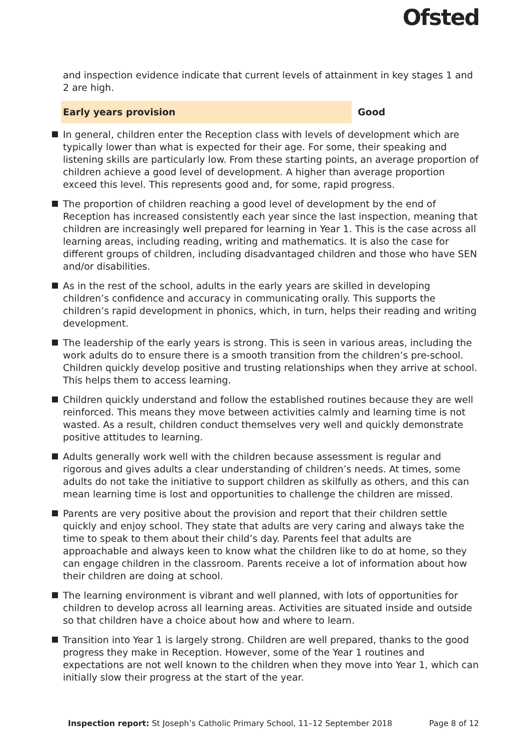Ofsted
and inspection evidence indicate that current levels of attainment in key stages 1 and 2 are high.
Early years provision Good
In general, children enter the Reception class with levels of development which are typically lower than what is expected for their age. For some, their speaking and listening skills are particularly low. From these starting points, an average proportion of children achieve a good level of development. A higher than average proportion exceed this level. This represents good and, for some, rapid progress.
The proportion of children reaching a good level of development by the end of Reception has increased consistently each year since the last inspection, meaning that children are increasingly well prepared for learning in Year 1. This is the case across all learning areas, including reading, writing and mathematics. It is also the case for different groups of children, including disadvantaged children and those who have SEN and/or disabilities.
As in the rest of the school, adults in the early years are skilled in developing children’s confidence and accuracy in communicating orally. This supports the children’s rapid development in phonics, which, in turn, helps their reading and writing development.
The leadership of the early years is strong. This is seen in various areas, including the work adults do to ensure there is a smooth transition from the children’s pre-school. Children quickly develop positive and trusting relationships when they arrive at school. This helps them to access learning.
Children quickly understand and follow the established routines because they are well reinforced. This means they move between activities calmly and learning time is not wasted. As a result, children conduct themselves very well and quickly demonstrate positive attitudes to learning.
Adults generally work well with the children because assessment is regular and rigorous and gives adults a clear understanding of children’s needs. At times, some adults do not take the initiative to support children as skilfully as others, and this can mean learning time is lost and opportunities to challenge the children are missed.
Parents are very positive about the provision and report that their children settle quickly and enjoy school. They state that adults are very caring and always take the time to speak to them about their child’s day. Parents feel that adults are approachable and always keen to know what the children like to do at home, so they can engage children in the classroom. Parents receive a lot of information about how their children are doing at school.
The learning environment is vibrant and well planned, with lots of opportunities for children to develop across all learning areas. Activities are situated inside and outside so that children have a choice about how and where to learn.
Transition into Year 1 is largely strong. Children are well prepared, thanks to the good progress they make in Reception. However, some of the Year 1 routines and expectations are not well known to the children when they move into Year 1, which can initially slow their progress at the start of the year.
Inspection report: St Joseph’s Catholic Primary School, 11–12 September 2018 Page 8 of 12